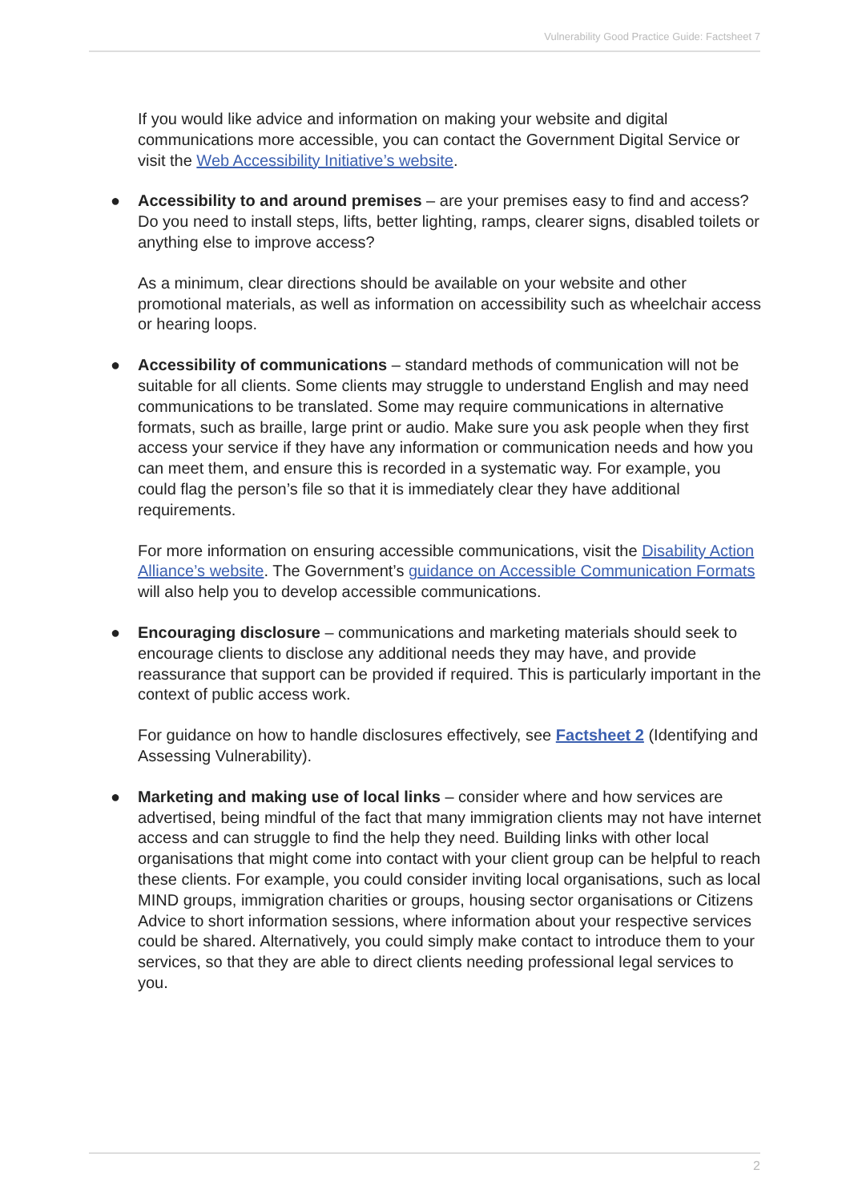Vulnerability Good Practice Guide: Factsheet 7
If you would like advice and information on making your website and digital communications more accessible, you can contact the Government Digital Service or visit the Web Accessibility Initiative’s website.
● Accessibility to and around premises – are your premises easy to find and access? Do you need to install steps, lifts, better lighting, ramps, clearer signs, disabled toilets or anything else to improve access?
As a minimum, clear directions should be available on your website and other promotional materials, as well as information on accessibility such as wheelchair access or hearing loops.
● Accessibility of communications – standard methods of communication will not be suitable for all clients. Some clients may struggle to understand English and may need communications to be translated. Some may require communications in alternative formats, such as braille, large print or audio. Make sure you ask people when they first access your service if they have any information or communication needs and how you can meet them, and ensure this is recorded in a systematic way. For example, you could flag the person’s file so that it is immediately clear they have additional requirements.
For more information on ensuring accessible communications, visit the Disability Action Alliance’s website. The Government’s guidance on Accessible Communication Formats will also help you to develop accessible communications.
● Encouraging disclosure – communications and marketing materials should seek to encourage clients to disclose any additional needs they may have, and provide reassurance that support can be provided if required. This is particularly important in the context of public access work.
For guidance on how to handle disclosures effectively, see Factsheet 2 (Identifying and Assessing Vulnerability).
● Marketing and making use of local links – consider where and how services are advertised, being mindful of the fact that many immigration clients may not have internet access and can struggle to find the help they need. Building links with other local organisations that might come into contact with your client group can be helpful to reach these clients. For example, you could consider inviting local organisations, such as local MIND groups, immigration charities or groups, housing sector organisations or Citizens Advice to short information sessions, where information about your respective services could be shared. Alternatively, you could simply make contact to introduce them to your services, so that they are able to direct clients needing professional legal services to you.
2